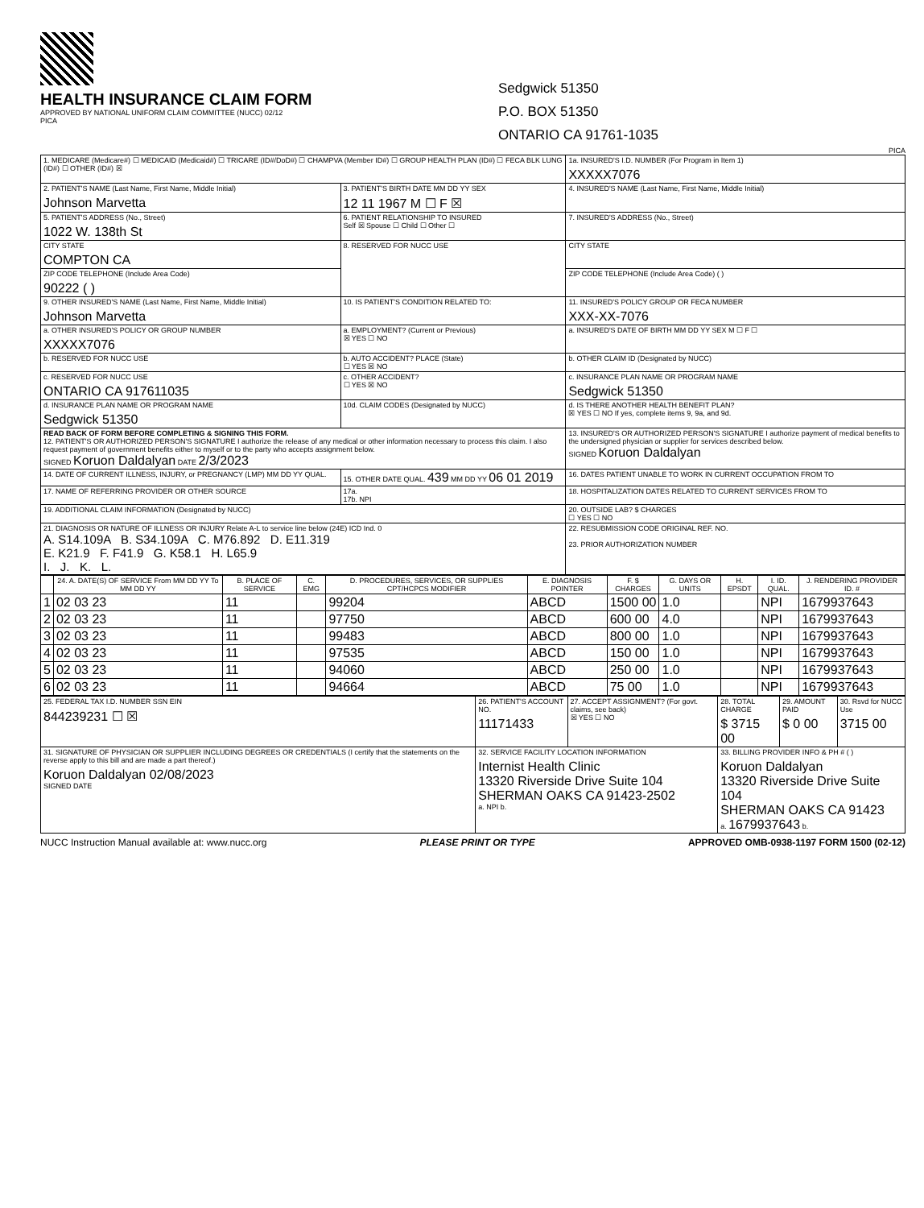HEALTH INSURANCE CLAIM FORM
APPROVED BY NATIONAL UNIFORM CLAIM COMMITTEE (NUCC) 02/12
PICA
Sedgwick 51350
P.O. BOX 51350
ONTARIO CA 91761-1035
PICA
| 1. MEDICARE (Medicare#) ☐ MEDICAID (Medicaid#) ☐ TRICARE (ID#/DoD#) ☐ CHAMPVA (Member ID#) ☐ GROUP HEALTH PLAN (ID#) ☐ FECA BLK LUNG (ID#) ☐ OTHER (ID#) ☒ | | 1a. INSURED'S I.D. NUMBER (For Program in Item 1) XXXXX7076 |
| 2. PATIENT'S NAME (Last Name, First Name, Middle Initial) Johnson Marvetta | 3. PATIENT'S BIRTH DATE MM DD YY SEX 12 11 1967 M ☐ F ☒ | 4. INSURED'S NAME (Last Name, First Name, Middle Initial) |
| 5. PATIENT'S ADDRESS (No., Street) 1022 W. 138th St | 6. PATIENT RELATIONSHIP TO INSURED Self ☒ Spouse ☐ Child ☐ Other ☐ | 7. INSURED'S ADDRESS (No., Street) |
| CITY STATE COMPTON CA | 8. RESERVED FOR NUCC USE | CITY STATE |
| ZIP CODE TELEPHONE (Include Area Code) 90222 ( ) | | ZIP CODE TELEPHONE (Include Area Code) ( ) |
| 9. OTHER INSURED'S NAME (Last Name, First Name, Middle Initial) Johnson Marvetta | 10. IS PATIENT'S CONDITION RELATED TO: | 11. INSURED'S POLICY GROUP OR FECA NUMBER XXX-XX-7076 |
| a. OTHER INSURED'S POLICY OR GROUP NUMBER XXXXX7076 | a. EMPLOYMENT? (Current or Previous) ☒ YES ☐ NO | a. INSURED'S DATE OF BIRTH MM DD YY SEX M ☐ F ☐ |
| b. RESERVED FOR NUCC USE | b. AUTO ACCIDENT? PLACE (State) ☐ YES ☒ NO | b. OTHER CLAIM ID (Designated by NUCC) |
| c. RESERVED FOR NUCC USE ONTARIO CA 917611035 | c. OTHER ACCIDENT? ☐ YES ☒ NO | c. INSURANCE PLAN NAME OR PROGRAM NAME Sedgwick 51350 |
| d. INSURANCE PLAN NAME OR PROGRAM NAME Sedgwick 51350 | 10d. CLAIM CODES (Designated by NUCC) | d. IS THERE ANOTHER HEALTH BENEFIT PLAN? ☒ YES ☐ NO If yes, complete items 9, 9a, and 9d. |
| READ BACK OF FORM BEFORE COMPLETING & SIGNING THIS FORM. 12. PATIENT'S OR AUTHORIZED PERSON'S SIGNATURE I authorize the release of any medical or other information necessary to process this claim. I also request payment of government benefits either to myself or to the party who accepts assignment below. SIGNED Koruon Daldalyan DATE 2/3/2023 | | 13. INSURED'S OR AUTHORIZED PERSON'S SIGNATURE I authorize payment of medical benefits to the undersigned physician or supplier for services described below. SIGNED Koruon Daldalyan |
| 14. DATE OF CURRENT ILLNESS, INJURY, or PREGNANCY (LMP) MM DD YY QUAL. | 15. OTHER DATE QUAL. 439 MM DD YY 06 01 2019 | 16. DATES PATIENT UNABLE TO WORK IN CURRENT OCCUPATION FROM TO |
| 17. NAME OF REFERRING PROVIDER OR OTHER SOURCE | 17a. 17b. NPI | 18. HOSPITALIZATION DATES RELATED TO CURRENT SERVICES FROM TO |
| 19. ADDITIONAL CLAIM INFORMATION (Designated by NUCC) | | 20. OUTSIDE LAB? $ CHARGES ☐ YES ☐ NO |
| 21. DIAGNOSIS OR NATURE OF ILLNESS OR INJURY Relate A-L to service line below (24E) ICD Ind. 0 A. S14.109A B. S34.109A C. M76.892 D. E11.319 E. K21.9 F. F41.9 G. K58.1 H. L65.9 I. J. K. L. | | 22. RESUBMISSION CODE ORIGINAL REF. NO. 23. PRIOR AUTHORIZATION NUMBER |
| | 24. A. DATE(S) OF SERVICE From MM DD YY To MM DD YY | B. PLACE OF SERVICE | C. EMG | D. PROCEDURES, SERVICES, OR SUPPLIES CPT/HCPCS MODIFIER | E. DIAGNOSIS POINTER | F. $ CHARGES | G. DAYS OR UNITS | H. EPSDT | I. ID. QUAL. | J. RENDERING PROVIDER ID. # |
| --- | --- | --- | --- | --- | --- | --- | --- | --- | --- | --- |
| 1 | 02 03 23 | 11 | | 99204 | ABCD | 1500 00 | 1.0 | | NPI | 1679937643 |
| 2 | 02 03 23 | 11 | | 97750 | ABCD | 600 00 | 4.0 | | NPI | 1679937643 |
| 3 | 02 03 23 | 11 | | 99483 | ABCD | 800 00 | 1.0 | | NPI | 1679937643 |
| 4 | 02 03 23 | 11 | | 97535 | ABCD | 150 00 | 1.0 | | NPI | 1679937643 |
| 5 | 02 03 23 | 11 | | 94060 | ABCD | 250 00 | 1.0 | | NPI | 1679937643 |
| 6 | 02 03 23 | 11 | | 94664 | ABCD | 75 00 | 1.0 | | NPI | 1679937643 |
| 25. FEDERAL TAX I.D. NUMBER SSN EIN 844239231 ☐ ☒ | 26. PATIENT'S ACCOUNT NO. 11171433 | 27. ACCEPT ASSIGNMENT? (For govt. claims, see back) ☒ YES ☐ NO | 28. TOTAL CHARGE $ 3715 00 | 29. AMOUNT PAID $ 0 00 | 30. Rsvd for NUCC Use 3715 00 |
| 31. SIGNATURE OF PHYSICIAN OR SUPPLIER INCLUDING DEGREES OR CREDENTIALS (I certify that the statements on the reverse apply to this bill and are made a part thereof.) Koruon Daldalyan 02/08/2023 SIGNED DATE | 32. SERVICE FACILITY LOCATION INFORMATION Internist Health Clinic 13320 Riverside Drive Suite 104 SHERMAN OAKS CA 91423-2502 a. NPI b. | | 33. BILLING PROVIDER INFO & PH # ( ) Koruon Daldalyan 13320 Riverside Drive Suite 104 SHERMAN OAKS CA 91423 a. 1679937643 b. | | |
NUCC Instruction Manual available at: www.nucc.org PLEASE PRINT OR TYPE APPROVED OMB-0938-1197 FORM 1500 (02-12)